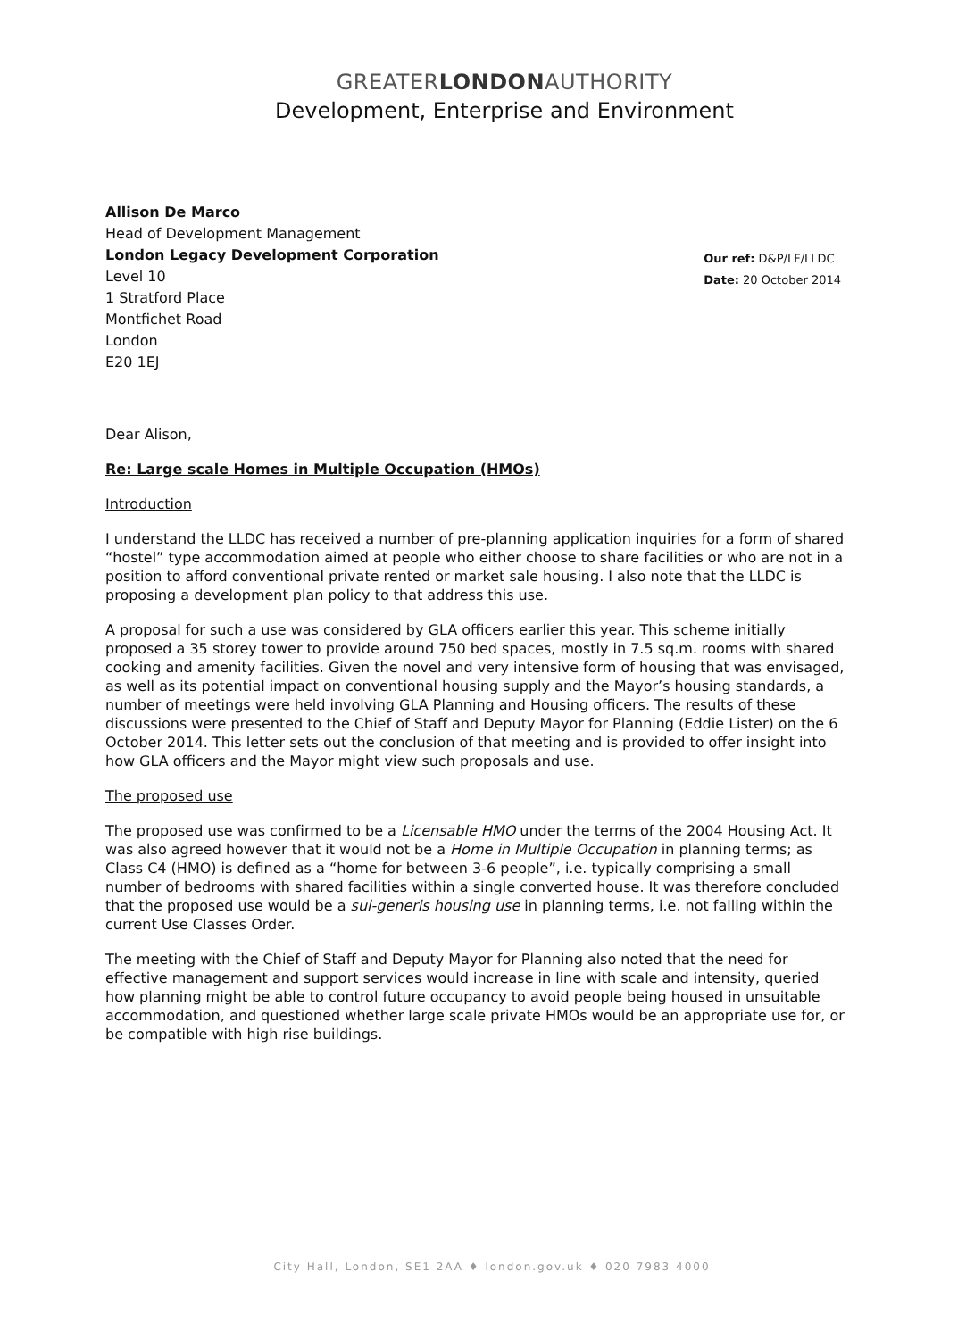GREATERLONDONAUTHORITY
Development, Enterprise and Environment
Allison De Marco
Head of Development Management
London Legacy Development Corporation
Level 10
1 Stratford Place
Montfichet Road
London
E20 1EJ
Our ref: D&P/LF/LLDC
Date: 20 October 2014
Dear Alison,
Re: Large scale Homes in Multiple Occupation (HMOs)
Introduction
I understand the LLDC has received a number of pre-planning application inquiries for a form of shared “hostel” type accommodation aimed at people who either choose to share facilities or who are not in a position to afford conventional private rented or market sale housing. I also note that the LLDC is proposing a development plan policy to that address this use.
A proposal for such a use was considered by GLA officers earlier this year. This scheme initially proposed a 35 storey tower to provide around 750 bed spaces, mostly in 7.5 sq.m. rooms with shared cooking and amenity facilities. Given the novel and very intensive form of housing that was envisaged, as well as its potential impact on conventional housing supply and the Mayor’s housing standards, a number of meetings were held involving GLA Planning and Housing officers. The results of these discussions were presented to the Chief of Staff and Deputy Mayor for Planning (Eddie Lister) on the 6 October 2014. This letter sets out the conclusion of that meeting and is provided to offer insight into how GLA officers and the Mayor might view such proposals and use.
The proposed use
The proposed use was confirmed to be a Licensable HMO under the terms of the 2004 Housing Act. It was also agreed however that it would not be a Home in Multiple Occupation in planning terms; as Class C4 (HMO) is defined as a “home for between 3-6 people”, i.e. typically comprising a small number of bedrooms with shared facilities within a single converted house. It was therefore concluded that the proposed use would be a sui-generis housing use in planning terms, i.e. not falling within the current Use Classes Order.
The meeting with the Chief of Staff and Deputy Mayor for Planning also noted that the need for effective management and support services would increase in line with scale and intensity, queried how planning might be able to control future occupancy to avoid people being housed in unsuitable accommodation, and questioned whether large scale private HMOs would be an appropriate use for, or be compatible with high rise buildings.
City Hall, London, SE1 2AA ♦ london.gov.uk ♦ 020 7983 4000